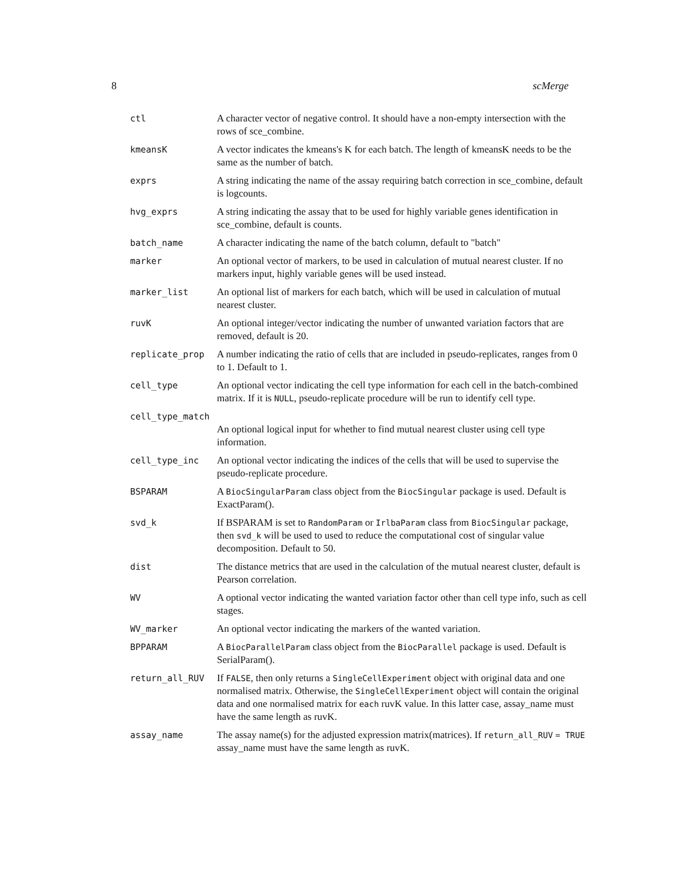8 scMerge
| ctl | A character vector of negative control. It should have a non-empty intersection with the rows of sce_combine. |
| kmeansK | A vector indicates the kmeans's K for each batch. The length of kmeansK needs to be the same as the number of batch. |
| exprs | A string indicating the name of the assay requiring batch correction in sce_combine, default is logcounts. |
| hvg_exprs | A string indicating the assay that to be used for highly variable genes identification in sce_combine, default is counts. |
| batch_name | A character indicating the name of the batch column, default to "batch" |
| marker | An optional vector of markers, to be used in calculation of mutual nearest cluster. If no markers input, highly variable genes will be used instead. |
| marker_list | An optional list of markers for each batch, which will be used in calculation of mutual nearest cluster. |
| ruvK | An optional integer/vector indicating the number of unwanted variation factors that are removed, default is 20. |
| replicate_prop | A number indicating the ratio of cells that are included in pseudo-replicates, ranges from 0 to 1. Default to 1. |
| cell_type | An optional vector indicating the cell type information for each cell in the batch-combined matrix. If it is NULL , pseudo-replicate procedure will be run to identify cell type. |
| cell_type_match | |
| | An optional logical input for whether to find mutual nearest cluster using cell type information. |
| cell_type_inc | An optional vector indicating the indices of the cells that will be used to supervise the pseudo-replicate procedure. |
| BSPARAM | A BiocSingularParam class object from the BiocSingular package is used. Default is ExactParam(). |
| svd_k | If BSPARAM is set to RandomParam or IrlbaParam class from BiocSingular package, then svd_k will be used to used to reduce the computational cost of singular value decomposition. Default to 50. |
| dist | The distance metrics that are used in the calculation of the mutual nearest cluster, default is Pearson correlation. |
| WV | A optional vector indicating the wanted variation factor other than cell type info, such as cell stages. |
| WV_marker | An optional vector indicating the markers of the wanted variation. |
| BPPARAM | A BiocParallelParam class object from the BiocParallel package is used. Default is SerialParam(). |
| return_all_RUV | If FALSE , then only returns a SingleCellExperiment object with original data and one normalised matrix. Otherwise, the SingleCellExperiment object will contain the original data and one normalised matrix for each ruvK value. In this latter case, assay_name must have the same length as ruvK. |
| assay_name | The assay name(s) for the adjusted expression matrix(matrices). If return_all_RUV = TRUE assay_name must have the same length as ruvK. |